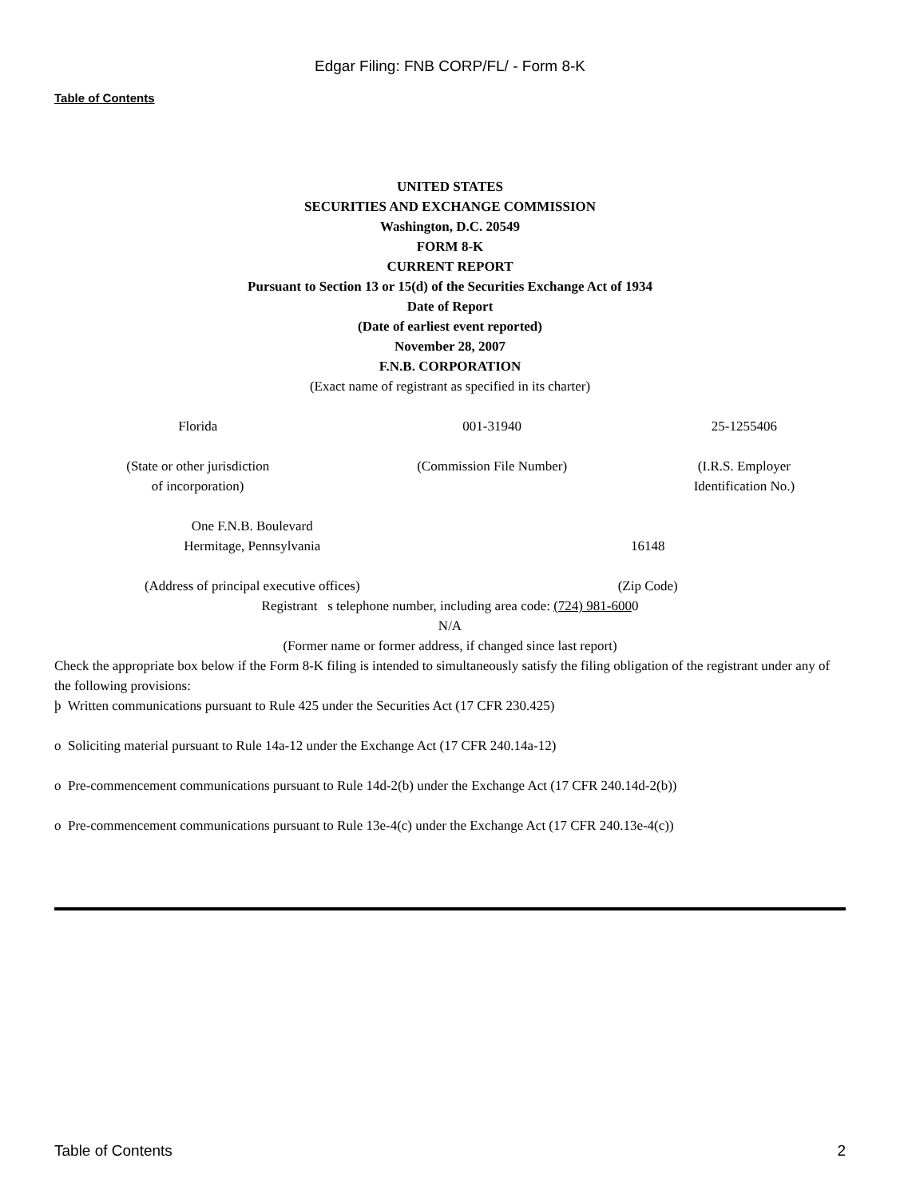Edgar Filing: FNB CORP/FL/ - Form 8-K
Table of Contents
UNITED STATES
SECURITIES AND EXCHANGE COMMISSION
Washington, D.C. 20549
FORM 8-K
CURRENT REPORT
Pursuant to Section 13 or 15(d) of the Securities Exchange Act of 1934
Date of Report
(Date of earliest event reported)
November 28, 2007
F.N.B. CORPORATION
(Exact name of registrant as specified in its charter)
| Florida | 001-31940 | 25-1255406 |
| (State or other jurisdiction of incorporation) | (Commission File Number) | (I.R.S. Employer Identification No.) |
| One F.N.B. Boulevard Hermitage, Pennsylvania | 16148 |
| (Address of principal executive offices) | (Zip Code) |
Registrant s telephone number, including area code: (724) 981-6000
N/A
(Former name or former address, if changed since last report)
Check the appropriate box below if the Form 8-K filing is intended to simultaneously satisfy the filing obligation of the registrant under any of the following provisions:
þ Written communications pursuant to Rule 425 under the Securities Act (17 CFR 230.425)
o Soliciting material pursuant to Rule 14a-12 under the Exchange Act (17 CFR 240.14a-12)
o Pre-commencement communications pursuant to Rule 14d-2(b) under the Exchange Act (17 CFR 240.14d-2(b))
o Pre-commencement communications pursuant to Rule 13e-4(c) under the Exchange Act (17 CFR 240.13e-4(c))
Table of Contents 2